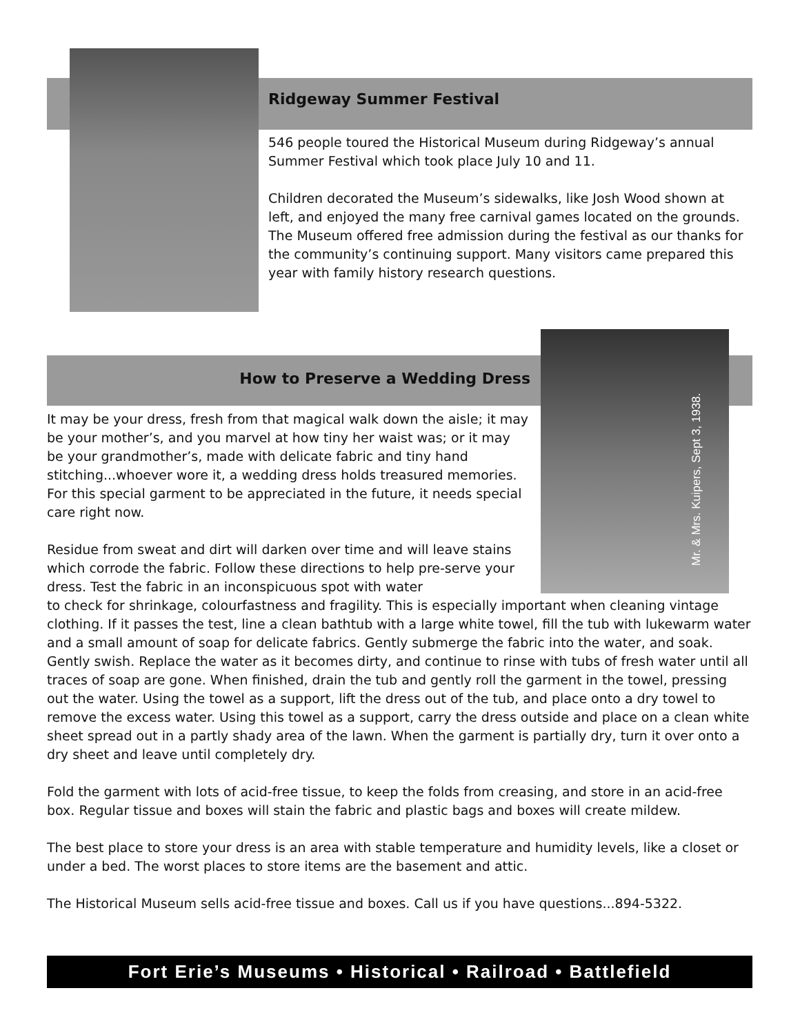Mr. & Mrs. Kuipers, Sept 3, 1938.
Ridgeway Summer Festival
546 people toured the Historical Museum during Ridgeway’s annual Summer Festival which took place July 10 and 11.
Children decorated the Museum’s sidewalks, like Josh Wood shown at left, and enjoyed the many free carnival games located on the grounds. The Museum offered free admission during the festival as our thanks for the community’s continuing support. Many visitors came prepared this year with family history research questions.
How to Preserve a Wedding Dress
It may be your dress, fresh from that magical walk down the aisle; it may be your mother’s, and you marvel at how tiny her waist was; or it may be your grandmother’s, made with delicate fabric and tiny hand stitching...whoever wore it, a wedding dress holds treasured memories. For this special garment to be appreciated in the future, it needs special care right now.
Residue from sweat and dirt will darken over time and will leave stains which corrode the fabric. Follow these directions to help pre-serve your dress. Test the fabric in an inconspicuous spot with water
to check for shrinkage, colourfastness and fragility. This is especially important when cleaning vintage clothing. If it passes the test, line a clean bathtub with a large white towel, fill the tub with lukewarm water and a small amount of soap for delicate fabrics. Gently submerge the fabric into the water, and soak. Gently swish. Replace the water as it becomes dirty, and continue to rinse with tubs of fresh water until all traces of soap are gone. When finished, drain the tub and gently roll the garment in the towel, pressing out the water. Using the towel as a support, lift the dress out of the tub, and place onto a dry towel to remove the excess water. Using this towel as a support, carry the dress outside and place on a clean white sheet spread out in a partly shady area of the lawn. When the garment is partially dry, turn it over onto a dry sheet and leave until completely dry.
Fold the garment with lots of acid-free tissue, to keep the folds from creasing, and store in an acid-free box. Regular tissue and boxes will stain the fabric and plastic bags and boxes will create mildew.
The best place to store your dress is an area with stable temperature and humidity levels, like a closet or under a bed. The worst places to store items are the basement and attic.
The Historical Museum sells acid-free tissue and boxes. Call us if you have questions...894-5322.
Fort Erie’s Museums • Historical • Railroad • Battlefield